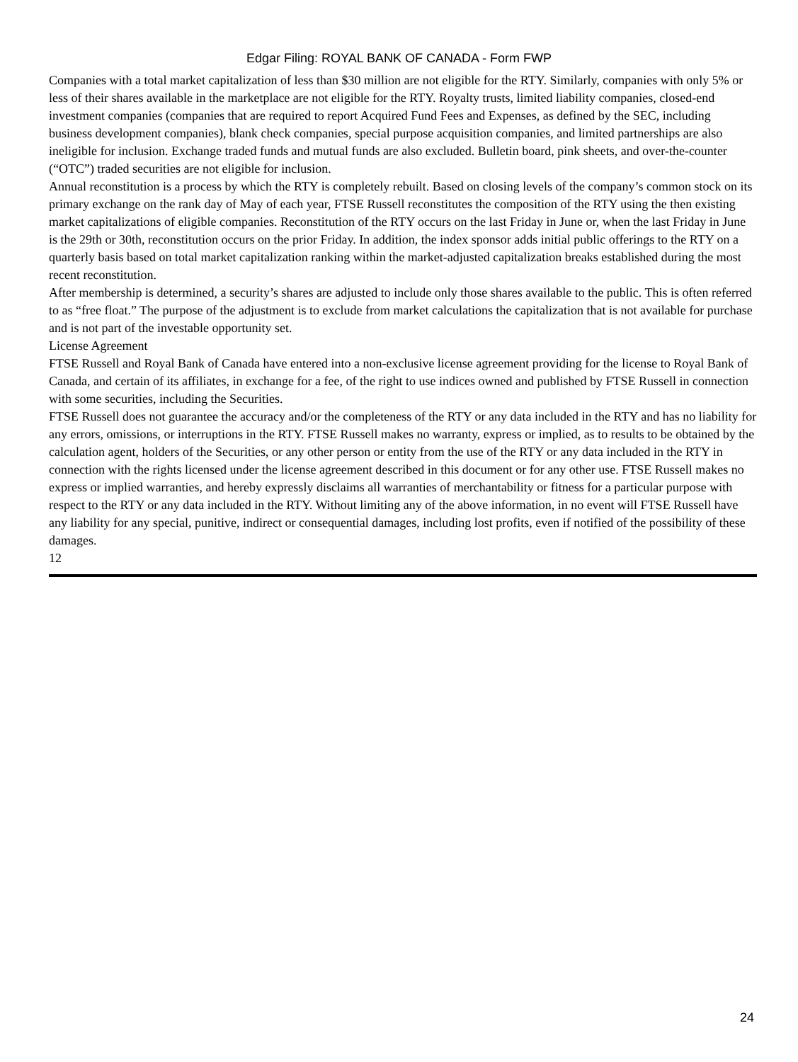Edgar Filing: ROYAL BANK OF CANADA - Form FWP
Companies with a total market capitalization of less than $30 million are not eligible for the RTY. Similarly, companies with only 5% or less of their shares available in the marketplace are not eligible for the RTY. Royalty trusts, limited liability companies, closed-end investment companies (companies that are required to report Acquired Fund Fees and Expenses, as defined by the SEC, including business development companies), blank check companies, special purpose acquisition companies, and limited partnerships are also ineligible for inclusion. Exchange traded funds and mutual funds are also excluded. Bulletin board, pink sheets, and over-the-counter (“OTC”) traded securities are not eligible for inclusion.
Annual reconstitution is a process by which the RTY is completely rebuilt. Based on closing levels of the company’s common stock on its primary exchange on the rank day of May of each year, FTSE Russell reconstitutes the composition of the RTY using the then existing market capitalizations of eligible companies. Reconstitution of the RTY occurs on the last Friday in June or, when the last Friday in June is the 29th or 30th, reconstitution occurs on the prior Friday. In addition, the index sponsor adds initial public offerings to the RTY on a quarterly basis based on total market capitalization ranking within the market-adjusted capitalization breaks established during the most recent reconstitution.
After membership is determined, a security’s shares are adjusted to include only those shares available to the public. This is often referred to as “free float.” The purpose of the adjustment is to exclude from market calculations the capitalization that is not available for purchase and is not part of the investable opportunity set.
License Agreement
FTSE Russell and Royal Bank of Canada have entered into a non-exclusive license agreement providing for the license to Royal Bank of Canada, and certain of its affiliates, in exchange for a fee, of the right to use indices owned and published by FTSE Russell in connection with some securities, including the Securities.
FTSE Russell does not guarantee the accuracy and/or the completeness of the RTY or any data included in the RTY and has no liability for any errors, omissions, or interruptions in the RTY. FTSE Russell makes no warranty, express or implied, as to results to be obtained by the calculation agent, holders of the Securities, or any other person or entity from the use of the RTY or any data included in the RTY in connection with the rights licensed under the license agreement described in this document or for any other use. FTSE Russell makes no express or implied warranties, and hereby expressly disclaims all warranties of merchantability or fitness for a particular purpose with respect to the RTY or any data included in the RTY. Without limiting any of the above information, in no event will FTSE Russell have any liability for any special, punitive, indirect or consequential damages, including lost profits, even if notified of the possibility of these damages.
12
24